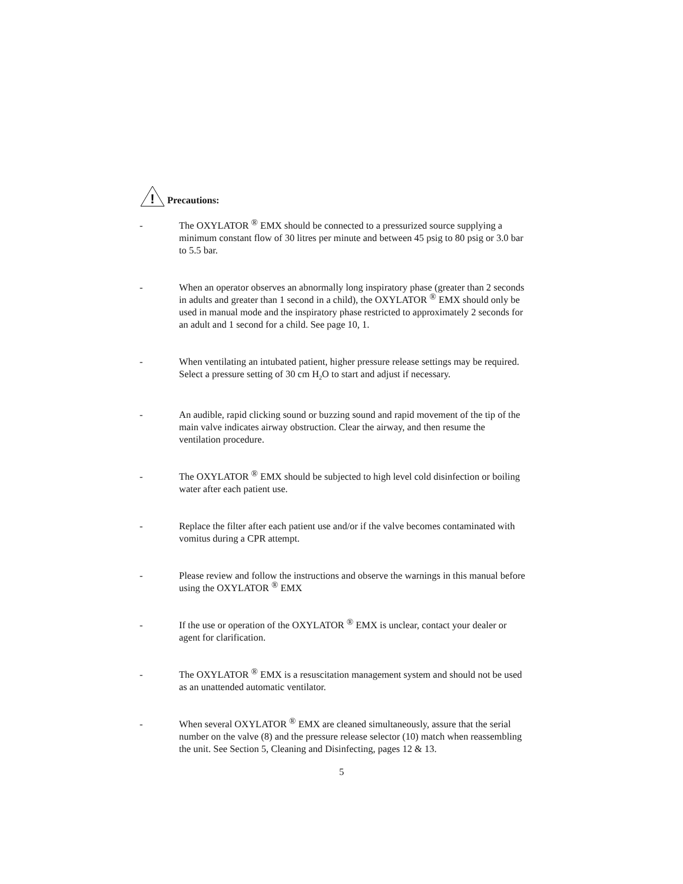!
Precautions:
- The OXYLATOR <sup>®</sup> EMX should be connected to a pressurized source supplying a minimum constant flow of 30 litres per minute and between 45 psig to 80 psig or 3.0 bar to 5.5 bar.
- When an operator observes an abnormally long inspiratory phase (greater than 2 seconds in adults and greater than 1 second in a child), the OXYLATOR <sup>®</sup> EMX should only be used in manual mode and the inspiratory phase restricted to approximately 2 seconds for an adult and 1 second for a child. See page 10, 1.
- When ventilating an intubated patient, higher pressure release settings may be required. Select a pressure setting of 30 cm H<sub>2</sub>O to start and adjust if necessary.
- An audible, rapid clicking sound or buzzing sound and rapid movement of the tip of the main valve indicates airway obstruction. Clear the airway, and then resume the ventilation procedure.
- The OXYLATOR <sup>®</sup> EMX should be subjected to high level cold disinfection or boiling water after each patient use.
- Replace the filter after each patient use and/or if the valve becomes contaminated with vomitus during a CPR attempt.
- Please review and follow the instructions and observe the warnings in this manual before using the OXYLATOR <sup>®</sup> EMX
- If the use or operation of the OXYLATOR <sup>®</sup> EMX is unclear, contact your dealer or agent for clarification.
- The OXYLATOR <sup>®</sup> EMX is a resuscitation management system and should not be used as an unattended automatic ventilator.
- When several OXYLATOR <sup>®</sup> EMX are cleaned simultaneously, assure that the serial number on the valve (8) and the pressure release selector (10) match when reassembling the unit. See Section 5, Cleaning and Disinfecting, pages 12 & 13.
5